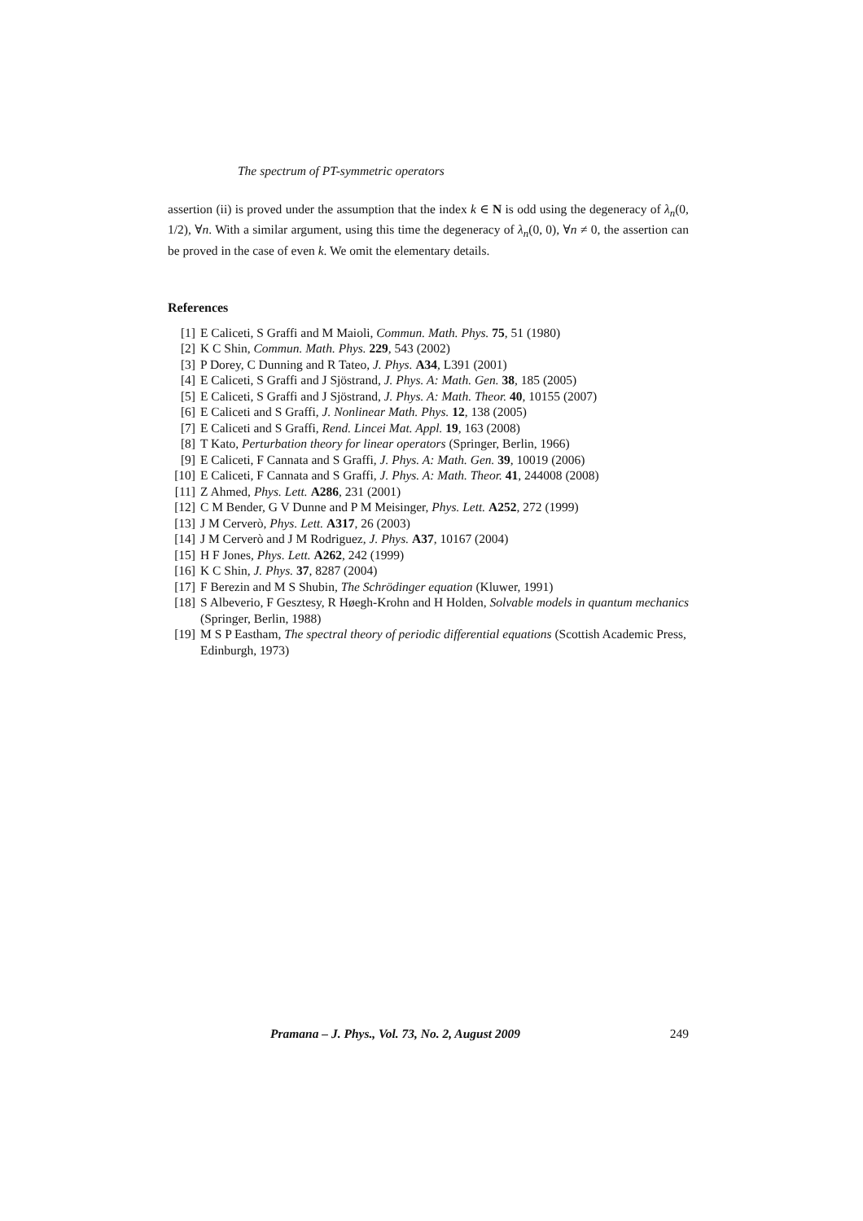The spectrum of PT-symmetric operators
assertion (ii) is proved under the assumption that the index k ∈ N is odd using the degeneracy of λ<sub>n</sub>(0, 1/2), ∀n. With a similar argument, using this time the degeneracy of λ<sub>n</sub>(0, 0), ∀n ≠ 0, the assertion can be proved in the case of even k. We omit the elementary details.
References
[1] E Caliceti, S Graffi and M Maioli, Commun. Math. Phys. 75, 51 (1980)
[2] K C Shin, Commun. Math. Phys. 229, 543 (2002)
[3] P Dorey, C Dunning and R Tateo, J. Phys. A34, L391 (2001)
[4] E Caliceti, S Graffi and J Sjöstrand, J. Phys. A: Math. Gen. 38, 185 (2005)
[5] E Caliceti, S Graffi and J Sjöstrand, J. Phys. A: Math. Theor. 40, 10155 (2007)
[6] E Caliceti and S Graffi, J. Nonlinear Math. Phys. 12, 138 (2005)
[7] E Caliceti and S Graffi, Rend. Lincei Mat. Appl. 19, 163 (2008)
[8] T Kato, Perturbation theory for linear operators (Springer, Berlin, 1966)
[9] E Caliceti, F Cannata and S Graffi, J. Phys. A: Math. Gen. 39, 10019 (2006)
[10] E Caliceti, F Cannata and S Graffi, J. Phys. A: Math. Theor. 41, 244008 (2008)
[11] Z Ahmed, Phys. Lett. A286, 231 (2001)
[12] C M Bender, G V Dunne and P M Meisinger, Phys. Lett. A252, 272 (1999)
[13] J M Cerverò, Phys. Lett. A317, 26 (2003)
[14] J M Cerverò and J M Rodriguez, J. Phys. A37, 10167 (2004)
[15] H F Jones, Phys. Lett. A262, 242 (1999)
[16] K C Shin, J. Phys. 37, 8287 (2004)
[17] F Berezin and M S Shubin, The Schrödinger equation (Kluwer, 1991)
[18] S Albeverio, F Gesztesy, R Høegh-Krohn and H Holden, Solvable models in quantum mechanics (Springer, Berlin, 1988)
[19] M S P Eastham, The spectral theory of periodic differential equations (Scottish Academic Press, Edinburgh, 1973)
Pramana – J. Phys., Vol. 73, No. 2, August 2009 249